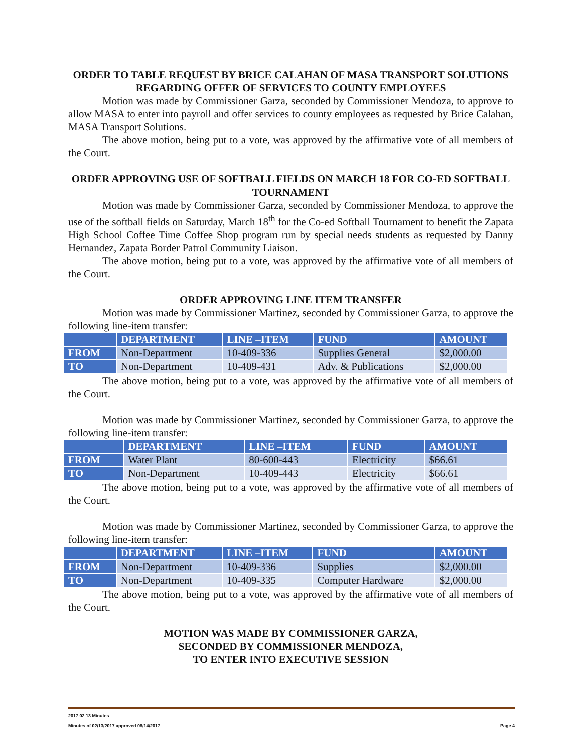ORDER TO TABLE REQUEST BY BRICE CALAHAN OF MASA TRANSPORT SOLUTIONS REGARDING OFFER OF SERVICES TO COUNTY EMPLOYEES
Motion was made by Commissioner Garza, seconded by Commissioner Mendoza, to approve to allow MASA to enter into payroll and offer services to county employees as requested by Brice Calahan, MASA Transport Solutions.
The above motion, being put to a vote, was approved by the affirmative vote of all members of the Court.
ORDER APPROVING USE OF SOFTBALL FIELDS ON MARCH 18 FOR CO-ED SOFTBALL TOURNAMENT
Motion was made by Commissioner Garza, seconded by Commissioner Mendoza, to approve the use of the softball fields on Saturday, March 18<sup>th</sup> for the Co-ed Softball Tournament to benefit the Zapata High School Coffee Time Coffee Shop program run by special needs students as requested by Danny Hernandez, Zapata Border Patrol Community Liaison.
The above motion, being put to a vote, was approved by the affirmative vote of all members of the Court.
ORDER APPROVING LINE ITEM TRANSFER
Motion was made by Commissioner Martinez, seconded by Commissioner Garza, to approve the following line-item transfer:
| | DEPARTMENT | LINE –ITEM | FUND | AMOUNT |
| --- | --- | --- | --- | --- |
| FROM | Non-Department | 10-409-336 | Supplies General | $2,000.00 |
| TO | Non-Department | 10-409-431 | Adv. & Publications | $2,000.00 |
The above motion, being put to a vote, was approved by the affirmative vote of all members of the Court.
Motion was made by Commissioner Martinez, seconded by Commissioner Garza, to approve the following line-item transfer:
| | DEPARTMENT | LINE –ITEM | FUND | AMOUNT |
| --- | --- | --- | --- | --- |
| FROM | Water Plant | 80-600-443 | Electricity | $66.61 |
| TO | Non-Department | 10-409-443 | Electricity | $66.61 |
The above motion, being put to a vote, was approved by the affirmative vote of all members of the Court.
Motion was made by Commissioner Martinez, seconded by Commissioner Garza, to approve the following line-item transfer:
| | DEPARTMENT | LINE –ITEM | FUND | AMOUNT |
| --- | --- | --- | --- | --- |
| FROM | Non-Department | 10-409-336 | Supplies | $2,000.00 |
| TO | Non-Department | 10-409-335 | Computer Hardware | $2,000.00 |
The above motion, being put to a vote, was approved by the affirmative vote of all members of the Court.
MOTION WAS MADE BY COMMISSIONER GARZA,
SECONDED BY COMMISSIONER MENDOZA,
TO ENTER INTO EXECUTIVE SESSION
2017 02 13 Minutes
Minutes of 02/13/2017 approved 08/14/2017 Page 4